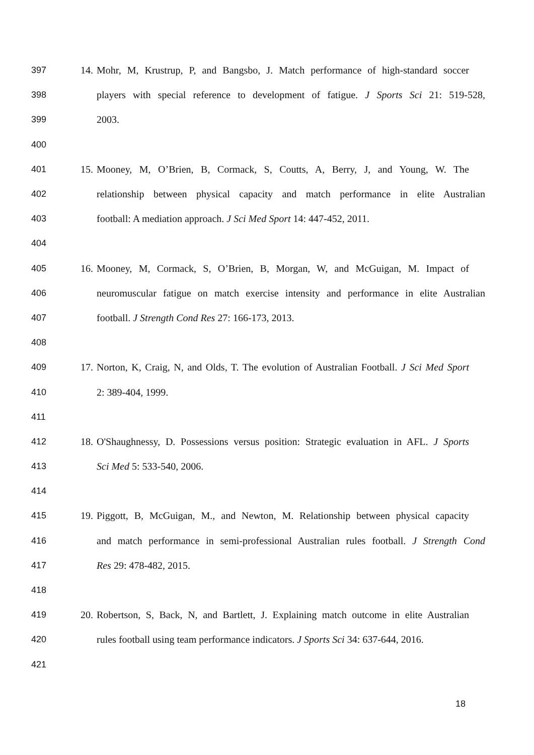397 14. Mohr, M, Krustrup, P, and Bangsbo, J. Match performance of high-standard soccer
398 players with special reference to development of fatigue. J Sports Sci 21: 519-528,
399 2003.
400
401 15. Mooney, M, O’Brien, B, Cormack, S, Coutts, A, Berry, J, and Young, W. The
402 relationship between physical capacity and match performance in elite Australian
403 football: A mediation approach. J Sci Med Sport 14: 447-452, 2011.
404
405 16. Mooney, M, Cormack, S, O’Brien, B, Morgan, W, and McGuigan, M. Impact of
406 neuromuscular fatigue on match exercise intensity and performance in elite Australian
407 football. J Strength Cond Res 27: 166-173, 2013.
408
409 17. Norton, K, Craig, N, and Olds, T. The evolution of Australian Football. J Sci Med Sport
410 2: 389-404, 1999.
411
412 18. O'Shaughnessy, D. Possessions versus position: Strategic evaluation in AFL. J Sports
413 Sci Med 5: 533-540, 2006.
414
415 19. Piggott, B, McGuigan, M., and Newton, M. Relationship between physical capacity
416 and match performance in semi-professional Australian rules football. J Strength Cond
417 Res 29: 478-482, 2015.
418
419 20. Robertson, S, Back, N, and Bartlett, J. Explaining match outcome in elite Australian
420 rules football using team performance indicators. J Sports Sci 34: 637-644, 2016.
421
18